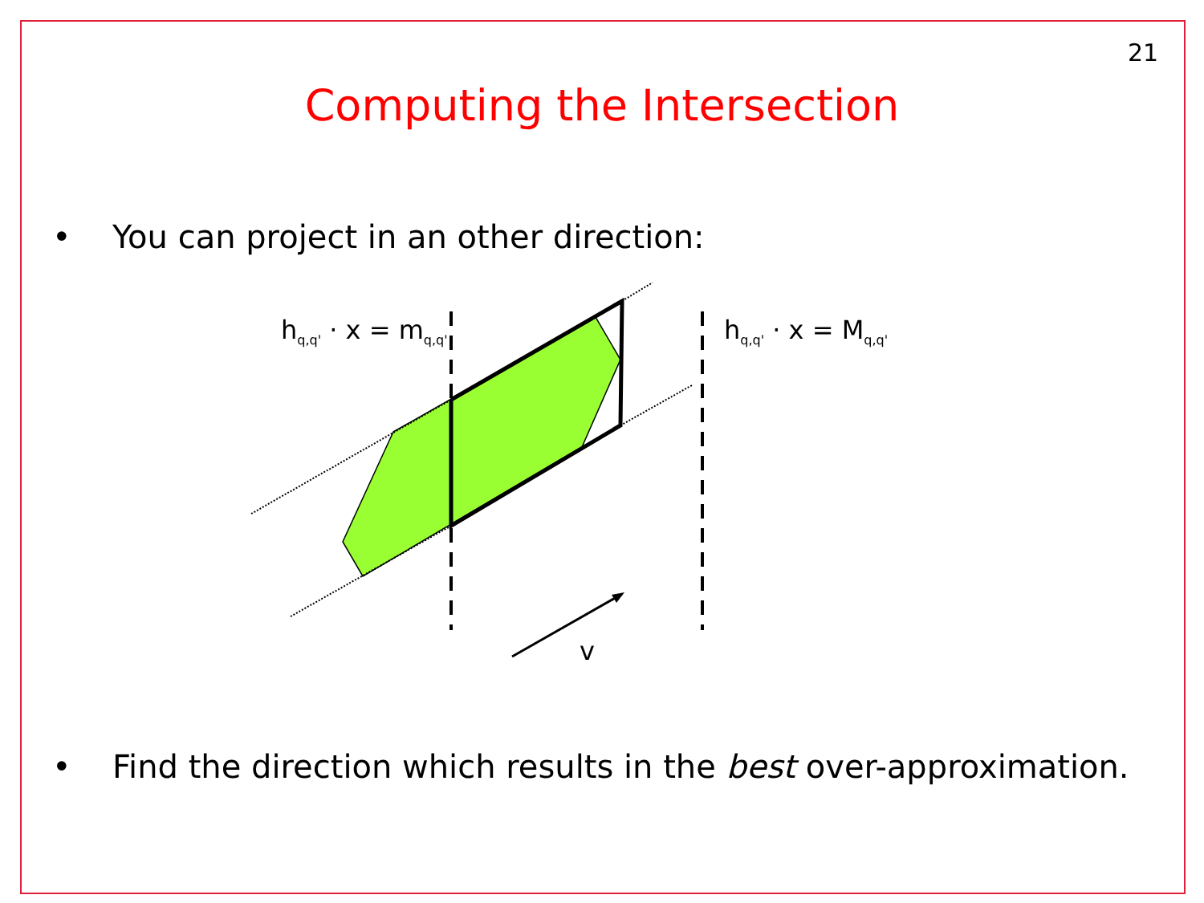21
Computing the Intersection
• You can project in an other direction:
h<sub>q,q'</sub> · x = m<sub>q,q'</sub> h<sub>q,q'</sub> · x = M<sub>q,q'</sub>
v
• Find the direction which results in the best over-approximation.